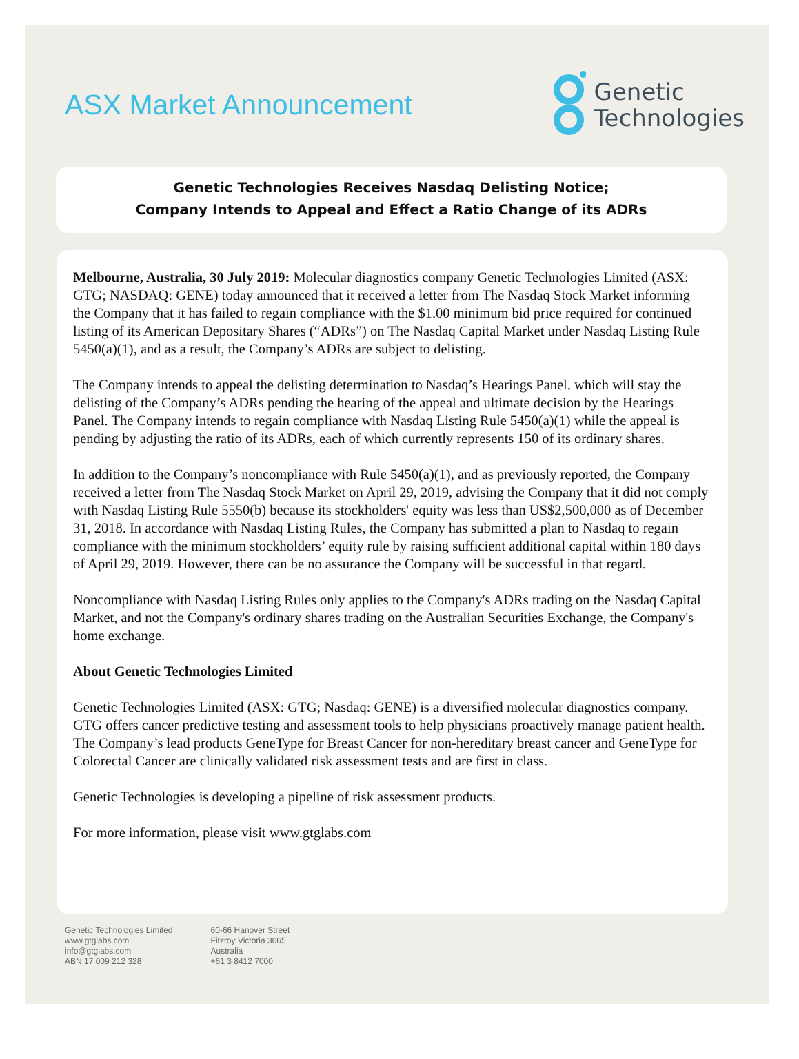ASX Market Announcement
Genetic
Technologies
Genetic Technologies Receives Nasdaq Delisting Notice;
Company Intends to Appeal and Effect a Ratio Change of its ADRs
Melbourne, Australia, 30 July 2019: Molecular diagnostics company Genetic Technologies Limited (ASX: GTG; NASDAQ: GENE) today announced that it received a letter from The Nasdaq Stock Market informing the Company that it has failed to regain compliance with the $1.00 minimum bid price required for continued listing of its American Depositary Shares (“ADRs”) on The Nasdaq Capital Market under Nasdaq Listing Rule 5450(a)(1), and as a result, the Company’s ADRs are subject to delisting.
The Company intends to appeal the delisting determination to Nasdaq’s Hearings Panel, which will stay the delisting of the Company’s ADRs pending the hearing of the appeal and ultimate decision by the Hearings Panel. The Company intends to regain compliance with Nasdaq Listing Rule 5450(a)(1) while the appeal is pending by adjusting the ratio of its ADRs, each of which currently represents 150 of its ordinary shares.
In addition to the Company’s noncompliance with Rule 5450(a)(1), and as previously reported, the Company received a letter from The Nasdaq Stock Market on April 29, 2019, advising the Company that it did not comply with Nasdaq Listing Rule 5550(b) because its stockholders' equity was less than US$2,500,000 as of December 31, 2018. In accordance with Nasdaq Listing Rules, the Company has submitted a plan to Nasdaq to regain compliance with the minimum stockholders’ equity rule by raising sufficient additional capital within 180 days of April 29, 2019. However, there can be no assurance the Company will be successful in that regard.
Noncompliance with Nasdaq Listing Rules only applies to the Company's ADRs trading on the Nasdaq Capital Market, and not the Company's ordinary shares trading on the Australian Securities Exchange, the Company's home exchange.
About Genetic Technologies Limited
Genetic Technologies Limited (ASX: GTG; Nasdaq: GENE) is a diversified molecular diagnostics company. GTG offers cancer predictive testing and assessment tools to help physicians proactively manage patient health. The Company’s lead products GeneType for Breast Cancer for non-hereditary breast cancer and GeneType for Colorectal Cancer are clinically validated risk assessment tests and are first in class.
Genetic Technologies is developing a pipeline of risk assessment products.
For more information, please visit www.gtglabs.com
Genetic Technologies Limited
www.gtglabs.com
info@gtglabs.com
ABN 17 009 212 328
60-66 Hanover Street
Fitzroy Victoria 3065
Australia
+61 3 8412 7000